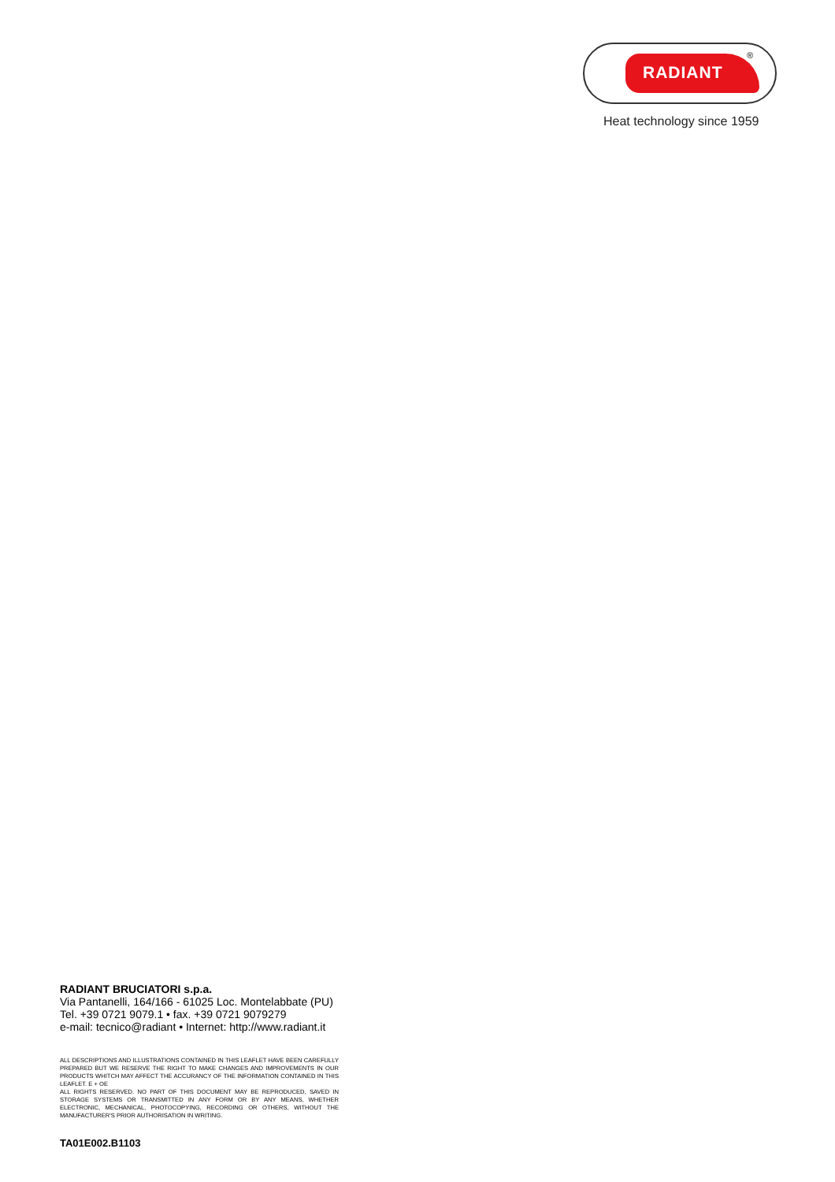RADIANT ®
Heat technology since 1959
RADIANT BRUCIATORI s.p.a.
Via Pantanelli, 164/166 - 61025 Loc. Montelabbate (PU)
Tel. +39 0721 9079.1 • fax. +39 0721 9079279
e-mail: tecnico@radiant • Internet: http://www.radiant.it
ALL DESCRIPTIONS AND ILLUSTRATIONS CONTAINED IN THIS LEAFLET HAVE BEEN CAREFULLY PREPARED BUT WE RESERVE THE RIGHT TO MAKE CHANGES AND IMPROVEMENTS IN OUR PRODUCTS WHITCH MAY AFFECT THE ACCURANCY OF THE INFORMATION CONTAINED IN THIS LEAFLET. E + OE
ALL RIGHTS RESERVED. NO PART OF THIS DOCUMENT MAY BE REPRODUCED, SAVED IN STORAGE SYSTEMS OR TRANSMITTED IN ANY FORM OR BY ANY MEANS, WHETHER ELECTRONIC, MECHANICAL, PHOTOCOPYING, RECORDING OR OTHERS, WITHOUT THE MANUFACTURER'S PRIOR AUTHORISATION IN WRITING.
TA01E002.B1103